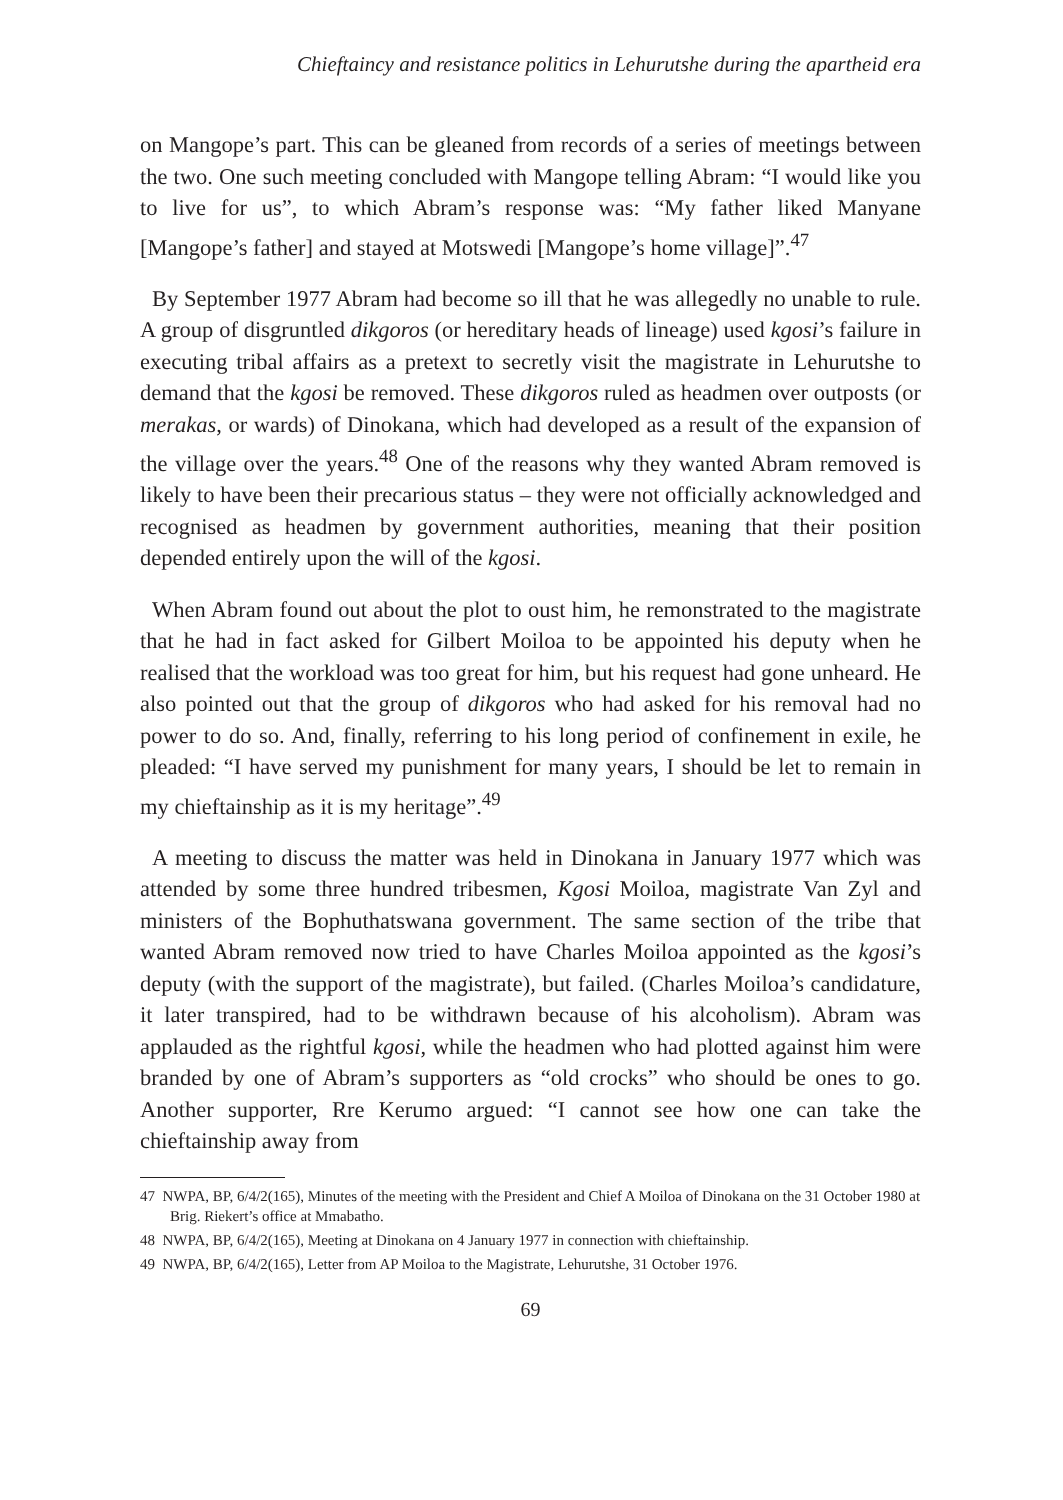Chieftaincy and resistance politics in Lehurutshe during the apartheid era
on Mangope’s part. This can be gleaned from records of a series of meetings between the two. One such meeting concluded with Mangope telling Abram: “I would like you to live for us”, to which Abram’s response was: “My father liked Manyane [Mangope’s father] and stayed at Motswedi [Mangope’s home village]”.<sup>47</sup>
By September 1977 Abram had become so ill that he was allegedly no unable to rule. A group of disgruntled dikgoros (or hereditary heads of lineage) used kgosi’s failure in executing tribal affairs as a pretext to secretly visit the magistrate in Lehurutshe to demand that the kgosi be removed. These dikgoros ruled as headmen over outposts (or merakas, or wards) of Dinokana, which had developed as a result of the expansion of the village over the years.<sup>48</sup> One of the reasons why they wanted Abram removed is likely to have been their precarious status – they were not officially acknowledged and recognised as headmen by government authorities, meaning that their position depended entirely upon the will of the kgosi.
When Abram found out about the plot to oust him, he remonstrated to the magistrate that he had in fact asked for Gilbert Moiloa to be appointed his deputy when he realised that the workload was too great for him, but his request had gone unheard. He also pointed out that the group of dikgoros who had asked for his removal had no power to do so. And, finally, referring to his long period of confinement in exile, he pleaded: “I have served my punishment for many years, I should be let to remain in my chieftainship as it is my heritage”.<sup>49</sup>
A meeting to discuss the matter was held in Dinokana in January 1977 which was attended by some three hundred tribesmen, Kgosi Moiloa, magistrate Van Zyl and ministers of the Bophuthatswana government. The same section of the tribe that wanted Abram removed now tried to have Charles Moiloa appointed as the kgosi’s deputy (with the support of the magistrate), but failed. (Charles Moiloa’s candidature, it later transpired, had to be withdrawn because of his alcoholism). Abram was applauded as the rightful kgosi, while the headmen who had plotted against him were branded by one of Abram’s supporters as “old crocks” who should be ones to go. Another supporter, Rre Kerumo argued: “I cannot see how one can take the chieftainship away from
47 NWPA, BP, 6/4/2(165), Minutes of the meeting with the President and Chief A Moiloa of Dinokana on the 31 October 1980 at Brig. Riekert’s office at Mmabatho.
48 NWPA, BP, 6/4/2(165), Meeting at Dinokana on 4 January 1977 in connection with chieftainship.
49 NWPA, BP, 6/4/2(165), Letter from AP Moiloa to the Magistrate, Lehurutshe, 31 October 1976.
69